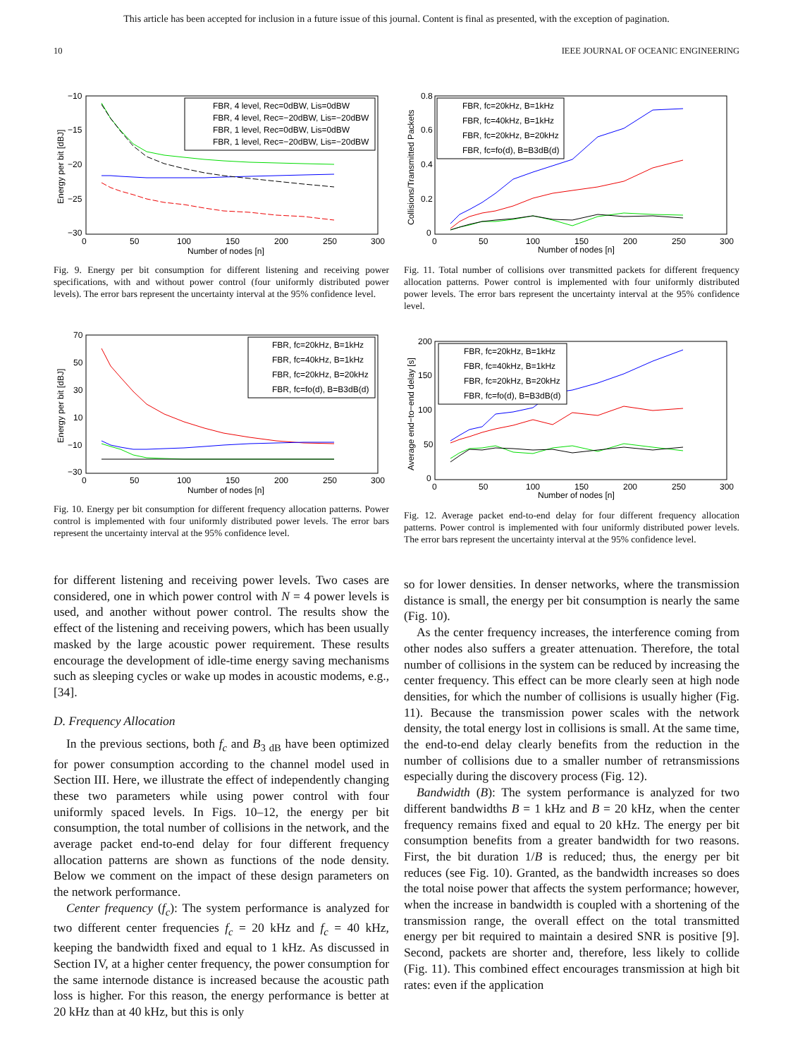This article has been accepted for inclusion in a future issue of this journal. Content is final as presented, with the exception of pagination.
10 IEEE JOURNAL OF OCEANIC ENGINEERING
−10
−15
−20
−25
−30
0
50
100
150
200
250
300
Number of nodes [n]
Energy per bit [dBJ]
FBR, 4 level, Rec=0dBW, Lis=0dBW
FBR, 4 level, Rec=−20dBW, Lis=−20dBW
FBR, 1 level, Rec=0dBW, Lis=0dBW
FBR, 1 level, Rec=−20dBW, Lis=−20dBW
Fig. 9. Energy per bit consumption for different listening and receiving power specifications, with and without power control (four uniformly distributed power levels). The error bars represent the uncertainty interval at the 95% confidence level.
70
50
30
10
−10
−30
0
50
100
150
200
250
300
Number of nodes [n]
Energy per bit [dBJ]
FBR, fc=20kHz, B=1kHz
FBR, fc=40kHz, B=1kHz
FBR, fc=20kHz, B=20kHz
FBR, fc=fo(d), B=B3dB(d)
Fig. 10. Energy per bit consumption for different frequency allocation patterns. Power control is implemented with four uniformly distributed power levels. The error bars represent the uncertainty interval at the 95% confidence level.
0.8
0.6
0.4
0.2
0
0
50
100
150
200
250
300
Number of nodes [n]
Collisions/Transmitted Packets
FBR, fc=20kHz, B=1kHz
FBR, fc=40kHz, B=1kHz
FBR, fc=20kHz, B=20kHz
FBR, fc=fo(d), B=B3dB(d)
Fig. 11. Total number of collisions over transmitted packets for different frequency allocation patterns. Power control is implemented with four uniformly distributed power levels. The error bars represent the uncertainty interval at the 95% confidence level.
200
150
100
50
0
0
50
100
150
200
250
300
Number of nodes [n]
Average end−to−end delay [s]
FBR, fc=20kHz, B=1kHz
FBR, fc=40kHz, B=1kHz
FBR, fc=20kHz, B=20kHz
FBR, fc=fo(d), B=B3dB(d)
Fig. 12. Average packet end-to-end delay for four different frequency allocation patterns. Power control is implemented with four uniformly distributed power levels. The error bars represent the uncertainty interval at the 95% confidence level.
for different listening and receiving power levels. Two cases are considered, one in which power control with N = 4 power levels is used, and another without power control. The results show the effect of the listening and receiving powers, which has been usually masked by the large acoustic power requirement. These results encourage the development of idle-time energy saving mechanisms such as sleeping cycles or wake up modes in acoustic modems, e.g., [34].
D. Frequency Allocation
In the previous sections, both f<sub>c</sub> and B<sub>3 dB</sub> have been optimized for power consumption according to the channel model used in Section III. Here, we illustrate the effect of independently changing these two parameters while using power control with four uniformly spaced levels. In Figs. 10–12, the energy per bit consumption, the total number of collisions in the network, and the average packet end-to-end delay for four different frequency allocation patterns are shown as functions of the node density. Below we comment on the impact of these design parameters on the network performance.
Center frequency (f<sub>c</sub>): The system performance is analyzed for two different center frequencies f<sub>c</sub> = 20 kHz and f<sub>c</sub> = 40 kHz, keeping the bandwidth fixed and equal to 1 kHz. As discussed in Section IV, at a higher center frequency, the power consumption for the same internode distance is increased because the acoustic path loss is higher. For this reason, the energy performance is better at 20 kHz than at 40 kHz, but this is only
so for lower densities. In denser networks, where the transmission distance is small, the energy per bit consumption is nearly the same (Fig. 10).
As the center frequency increases, the interference coming from other nodes also suffers a greater attenuation. Therefore, the total number of collisions in the system can be reduced by increasing the center frequency. This effect can be more clearly seen at high node densities, for which the number of collisions is usually higher (Fig. 11). Because the transmission power scales with the network density, the total energy lost in collisions is small. At the same time, the end-to-end delay clearly benefits from the reduction in the number of collisions due to a smaller number of retransmissions especially during the discovery process (Fig. 12).
Bandwidth (B): The system performance is analyzed for two different bandwidths B = 1 kHz and B = 20 kHz, when the center frequency remains fixed and equal to 20 kHz. The energy per bit consumption benefits from a greater bandwidth for two reasons. First, the bit duration 1/B is reduced; thus, the energy per bit reduces (see Fig. 10). Granted, as the bandwidth increases so does the total noise power that affects the system performance; however, when the increase in bandwidth is coupled with a shortening of the transmission range, the overall effect on the total transmitted energy per bit required to maintain a desired SNR is positive [9]. Second, packets are shorter and, therefore, less likely to collide (Fig. 11). This combined effect encourages transmission at high bit rates: even if the application